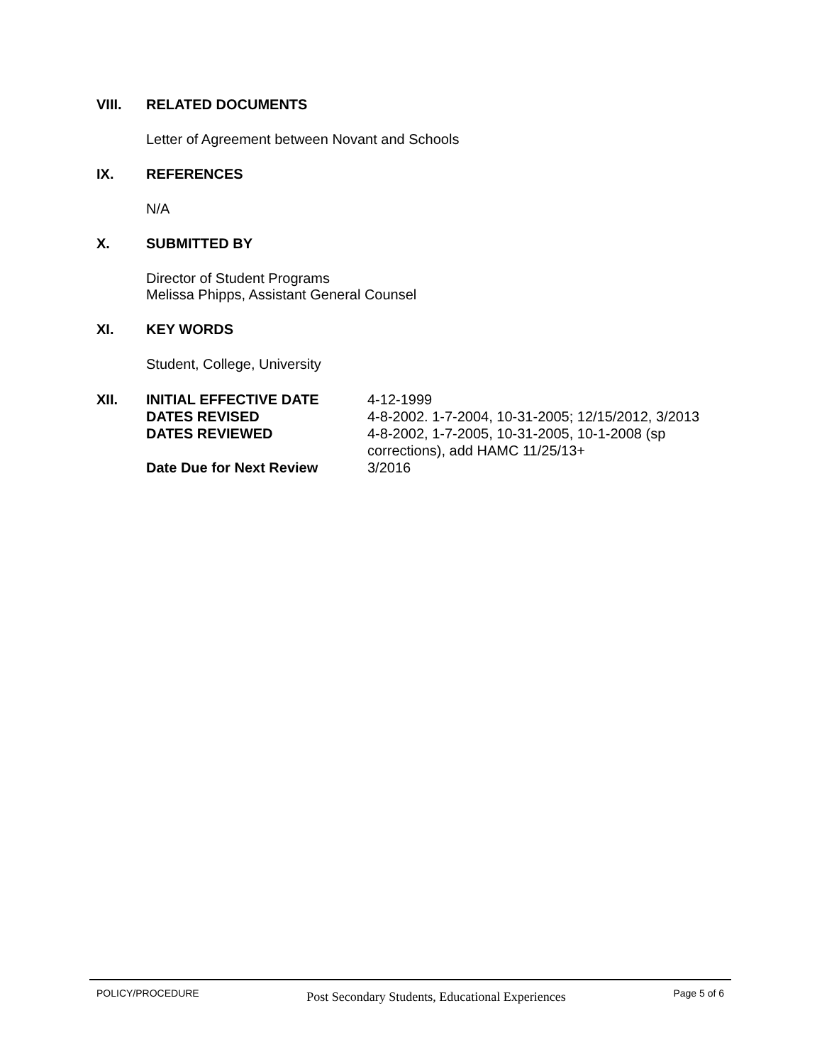VIII. RELATED DOCUMENTS
Letter of Agreement between Novant and Schools
IX. REFERENCES
N/A
X. SUBMITTED BY
Director of Student Programs
Melissa Phipps, Assistant General Counsel
XI. KEY WORDS
Student, College, University
| XII. | INITIAL EFFECTIVE DATE | 4-12-1999 |
| | DATES REVISED | 4-8-2002. 1-7-2004, 10-31-2005; 12/15/2012, 3/2013 |
| | DATES REVIEWED | 4-8-2002, 1-7-2005, 10-31-2005, 10-1-2008 (sp corrections), add HAMC 11/25/13+ |
| | Date Due for Next Review | 3/2016 |
POLICY/PROCEDURE Post Secondary Students, Educational Experiences Page 5 of 6